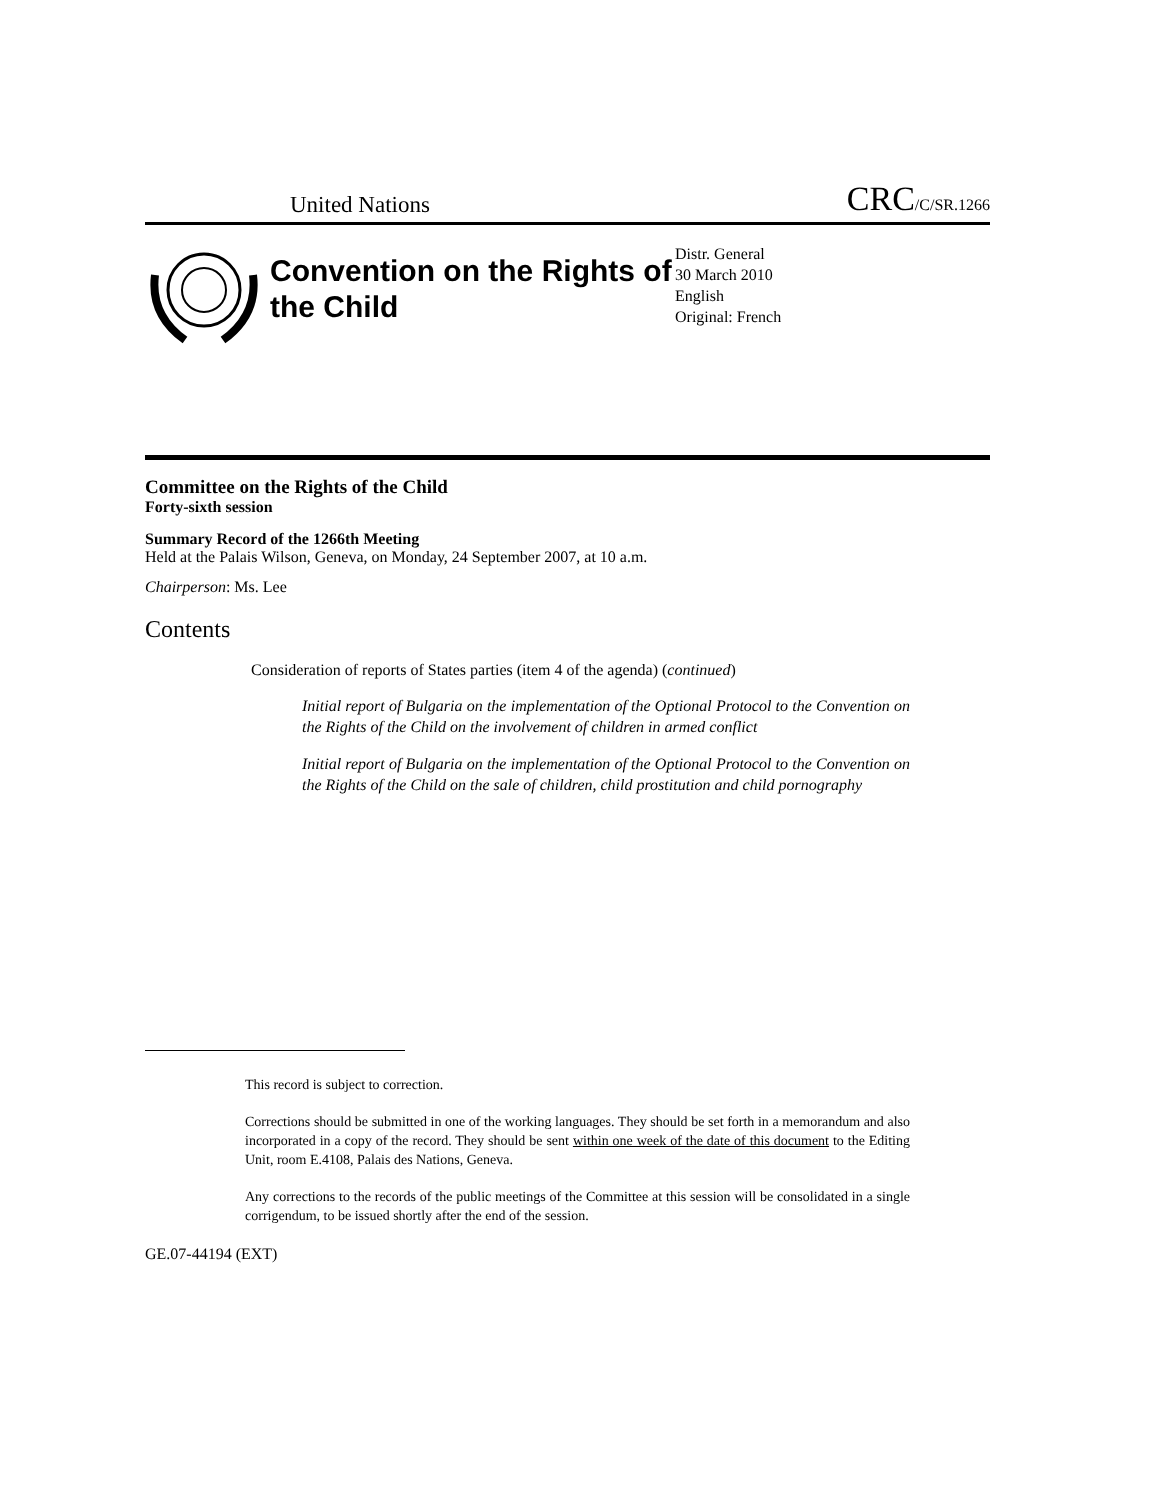United Nations CRC/C/SR.1266
Convention on the Rights of the Child
Distr. General
30 March 2010
English
Original: French
Committee on the Rights of the Child
Forty-sixth session
Summary Record of the 1266th Meeting
Held at the Palais Wilson, Geneva, on Monday, 24 September 2007, at 10 a.m.
Chairperson: Ms. Lee
Contents
Consideration of reports of States parties (item 4 of the agenda) (continued)
Initial report of Bulgaria on the implementation of the Optional Protocol to the Convention on the Rights of the Child on the involvement of children in armed conflict
Initial report of Bulgaria on the implementation of the Optional Protocol to the Convention on the Rights of the Child on the sale of children, child prostitution and child pornography
This record is subject to correction.
Corrections should be submitted in one of the working languages. They should be set forth in a memorandum and also incorporated in a copy of the record. They should be sent within one week of the date of this document to the Editing Unit, room E.4108, Palais des Nations, Geneva.
Any corrections to the records of the public meetings of the Committee at this session will be consolidated in a single corrigendum, to be issued shortly after the end of the session.
GE.07-44194 (EXT)